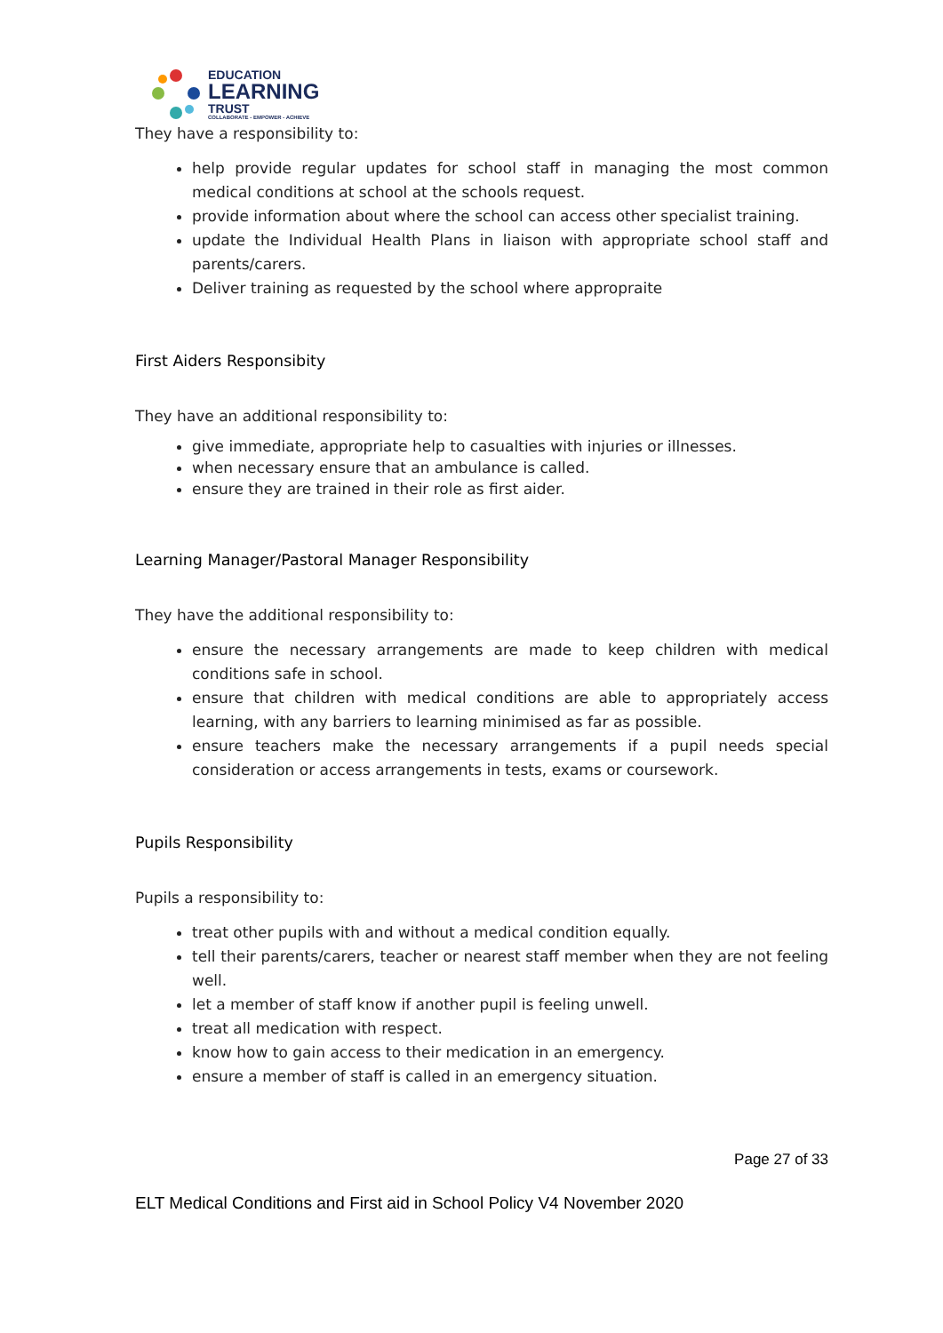EDUCATION
LEARNING
TRUST
COLLABORATE - EMPOWER - ACHIEVE
They have a responsibility to:
help provide regular updates for school staff in managing the most common medical conditions at school at the schools request.
provide information about where the school can access other specialist training.
update the Individual Health Plans in liaison with appropriate school staff and parents/carers.
Deliver training as requested by the school where appropraite
First Aiders Responsibity
They have an additional responsibility to:
give immediate, appropriate help to casualties with injuries or illnesses.
when necessary ensure that an ambulance is called.
ensure they are trained in their role as first aider.
Learning Manager/Pastoral Manager Responsibility
They have the additional responsibility to:
ensure the necessary arrangements are made to keep children with medical conditions safe in school.
ensure that children with medical conditions are able to appropriately access learning, with any barriers to learning minimised as far as possible.
ensure teachers make the necessary arrangements if a pupil needs special consideration or access arrangements in tests, exams or coursework.
Pupils Responsibility
Pupils a responsibility to:
treat other pupils with and without a medical condition equally.
tell their parents/carers, teacher or nearest staff member when they are not feeling well.
let a member of staff know if another pupil is feeling unwell.
treat all medication with respect.
know how to gain access to their medication in an emergency.
ensure a member of staff is called in an emergency situation.
Page 27 of 33
ELT Medical Conditions and First aid in School Policy V4 November 2020